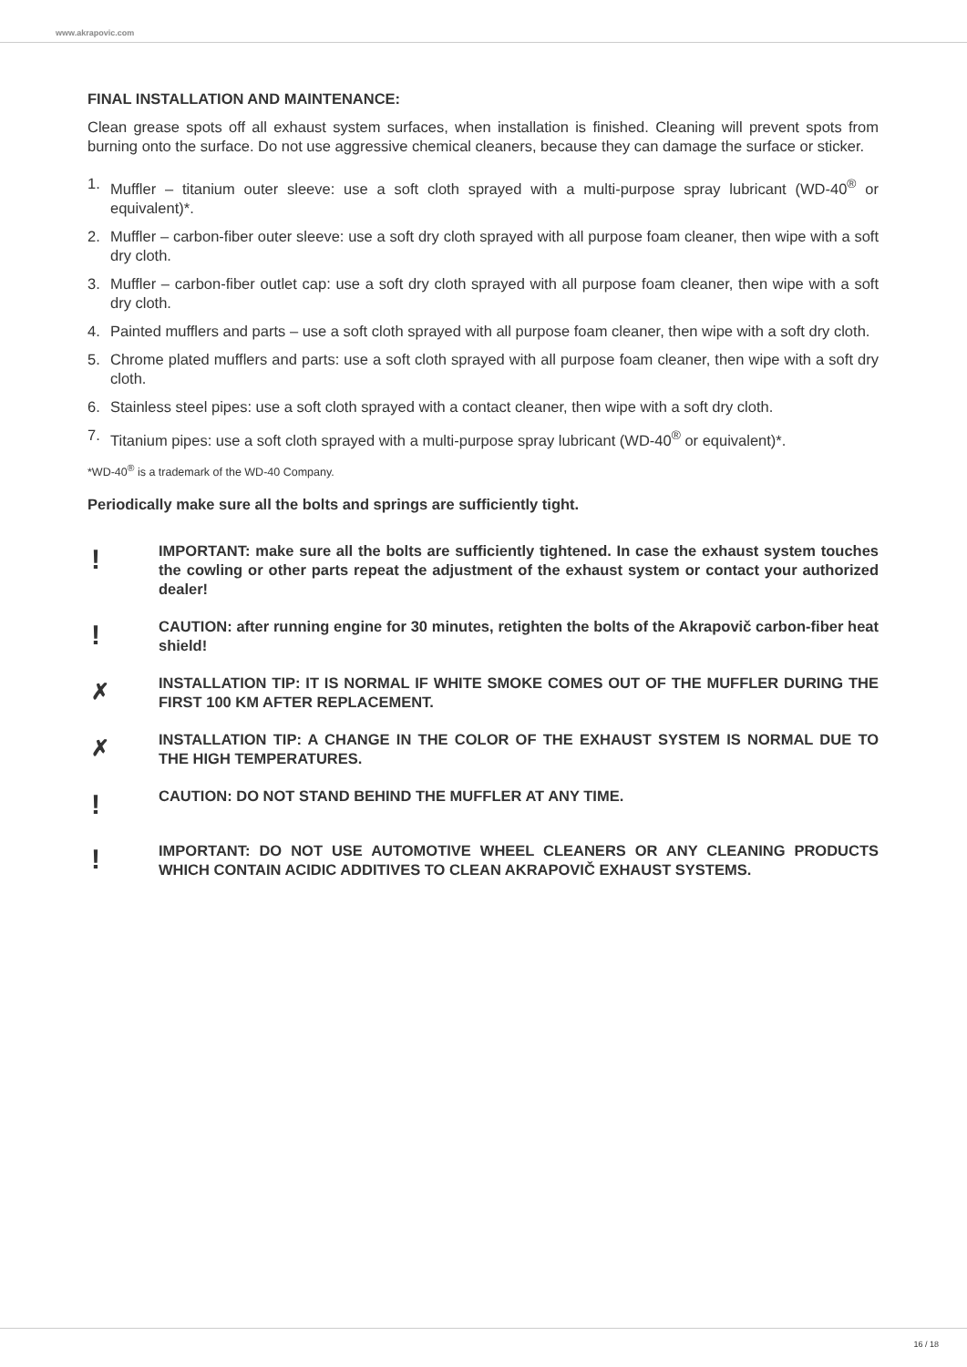www.akrapovic.com
FINAL INSTALLATION AND MAINTENANCE:
Clean grease spots off all exhaust system surfaces, when installation is finished. Cleaning will prevent spots from burning onto the surface. Do not use aggressive chemical cleaners, because they can damage the surface or sticker.
1. Muffler – titanium outer sleeve: use a soft cloth sprayed with a multi-purpose spray lubricant (WD-40<sup>®</sup> or equivalent)*.
2. Muffler – carbon-fiber outer sleeve: use a soft dry cloth sprayed with all purpose foam cleaner, then wipe with a soft dry cloth.
3. Muffler – carbon-fiber outlet cap: use a soft dry cloth sprayed with all purpose foam cleaner, then wipe with a soft dry cloth.
4. Painted mufflers and parts – use a soft cloth sprayed with all purpose foam cleaner, then wipe with a soft dry cloth.
5. Chrome plated mufflers and parts: use a soft cloth sprayed with all purpose foam cleaner, then wipe with a soft dry cloth.
6. Stainless steel pipes: use a soft cloth sprayed with a contact cleaner, then wipe with a soft dry cloth.
7. Titanium pipes: use a soft cloth sprayed with a multi-purpose spray lubricant (WD-40<sup>®</sup> or equivalent)*.
*WD-40<sup>®</sup> is a trademark of the WD-40 Company.
Periodically make sure all the bolts and springs are sufficiently tight.
!
IMPORTANT: make sure all the bolts are sufficiently tightened. In case the exhaust system touches the cowling or other parts repeat the adjustment of the exhaust system or contact your authorized dealer!
!
CAUTION: after running engine for 30 minutes, retighten the bolts of the Akrapovič carbon-fiber heat shield!
✗
INSTALLATION TIP: IT IS NORMAL IF WHITE SMOKE COMES OUT OF THE MUFFLER DURING THE FIRST 100 KM AFTER REPLACEMENT.
✗
INSTALLATION TIP: A CHANGE IN THE COLOR OF THE EXHAUST SYSTEM IS NORMAL DUE TO THE HIGH TEMPERATURES.
!
CAUTION: DO NOT STAND BEHIND THE MUFFLER AT ANY TIME.
!
IMPORTANT: DO NOT USE AUTOMOTIVE WHEEL CLEANERS OR ANY CLEANING PRODUCTS WHICH CONTAIN ACIDIC ADDITIVES TO CLEAN AKRAPOVIČ EXHAUST SYSTEMS.
16 / 18